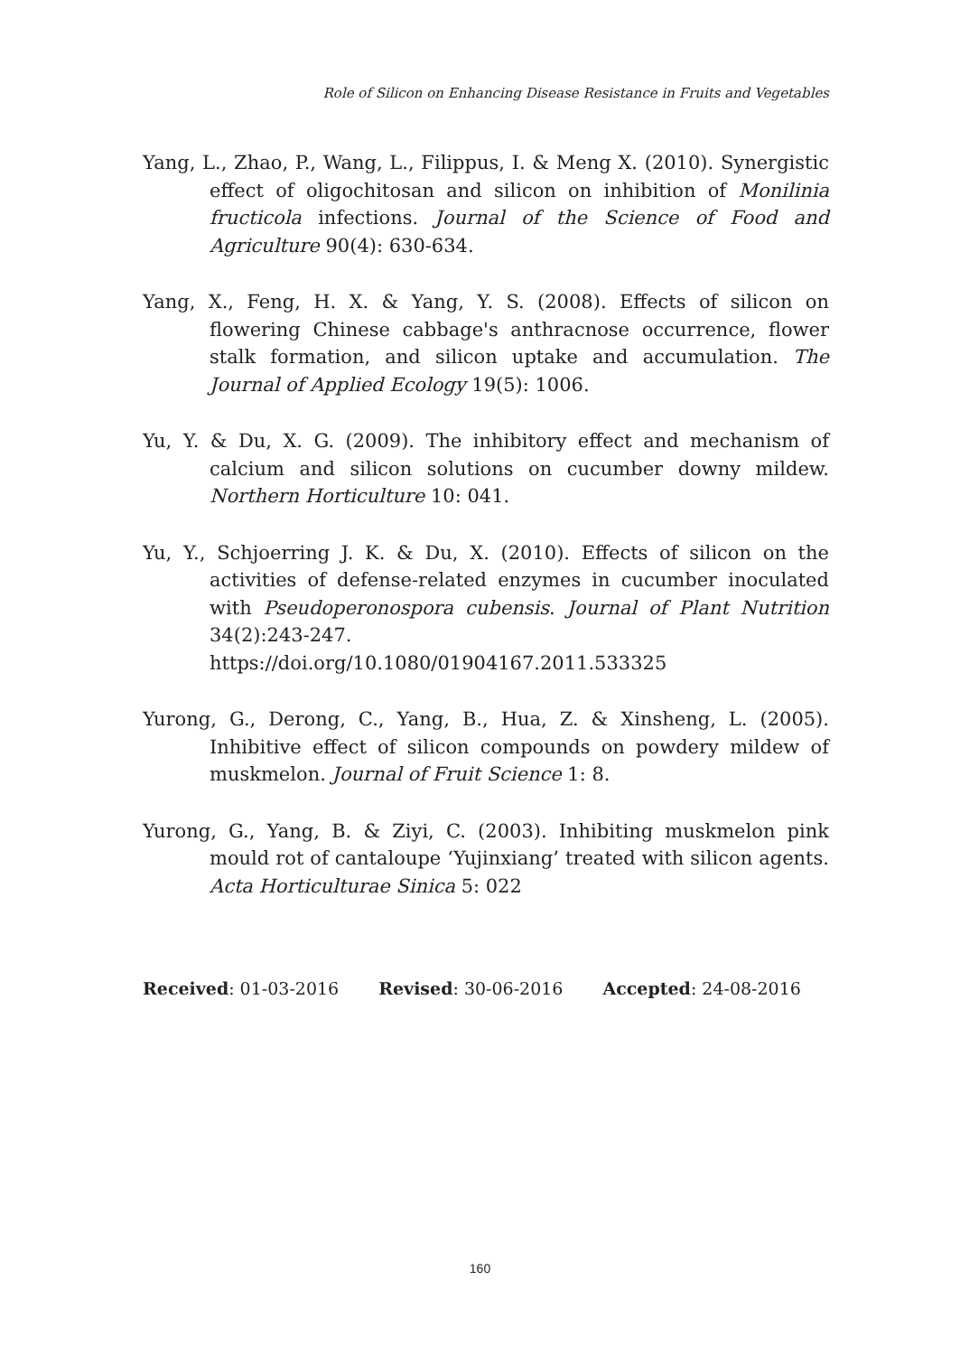Role of Silicon on Enhancing Disease Resistance in Fruits and Vegetables
Yang, L., Zhao, P., Wang, L., Filippus, I. & Meng X. (2010). Synergistic effect of oligochitosan and silicon on inhibition of Monilinia fructicola infections. Journal of the Science of Food and Agriculture 90(4): 630-634.
Yang, X., Feng, H. X. & Yang, Y. S. (2008). Effects of silicon on flowering Chinese cabbage's anthracnose occurrence, flower stalk formation, and silicon uptake and accumulation. The Journal of Applied Ecology 19(5): 1006.
Yu, Y. & Du, X. G. (2009). The inhibitory effect and mechanism of calcium and silicon solutions on cucumber downy mildew. Northern Horticulture 10: 041.
Yu, Y., Schjoerring J. K. & Du, X. (2010). Effects of silicon on the activities of defense-related enzymes in cucumber inoculated with Pseudoperonospora cubensis. Journal of Plant Nutrition 34(2):243-247.
https://doi.org/10.1080/01904167.2011.533325
Yurong, G., Derong, C., Yang, B., Hua, Z. & Xinsheng, L. (2005). Inhibitive effect of silicon compounds on powdery mildew of muskmelon. Journal of Fruit Science 1: 8.
Yurong, G., Yang, B. & Ziyi, C. (2003). Inhibiting muskmelon pink mould rot of cantaloupe ‘Yujinxiang’ treated with silicon agents. Acta Horticulturae Sinica 5: 022
Received: 01-03-2016 Revised: 30-06-2016 Accepted: 24-08-2016
160